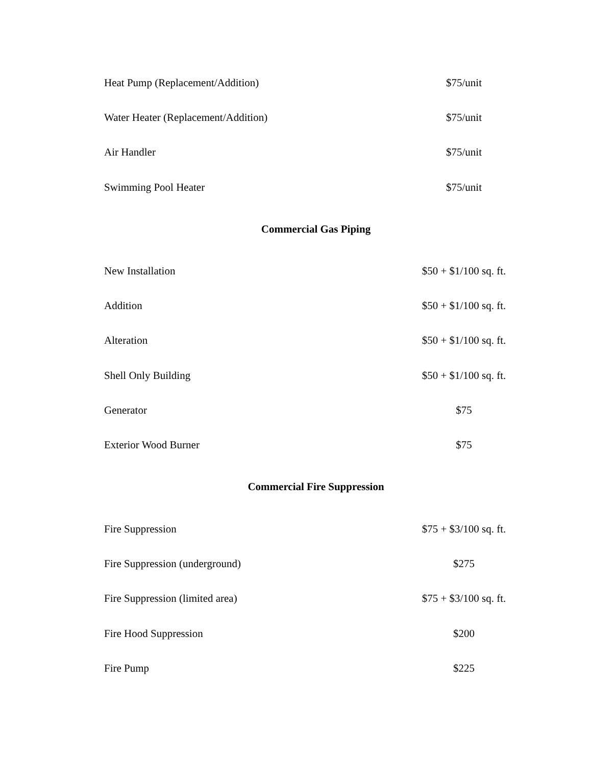| Heat Pump (Replacement/Addition) | $75/unit |
| Water Heater (Replacement/Addition) | $75/unit |
| Air Handler | $75/unit |
| Swimming Pool Heater | $75/unit |
| Commercial Gas Piping | |
| New Installation | $50 + $1/100 sq. ft. |
| Addition | $50 + $1/100 sq. ft. |
| Alteration | $50 + $1/100 sq. ft. |
| Shell Only Building | $50 + $1/100 sq. ft. |
| Generator | $75 |
| Exterior Wood Burner | $75 |
| Commercial Fire Suppression | |
| Fire Suppression | $75 + $3/100 sq. ft. |
| Fire Suppression (underground) | $275 |
| Fire Suppression (limited area) | $75 + $3/100 sq. ft. |
| Fire Hood Suppression | $200 |
| Fire Pump | $225 |